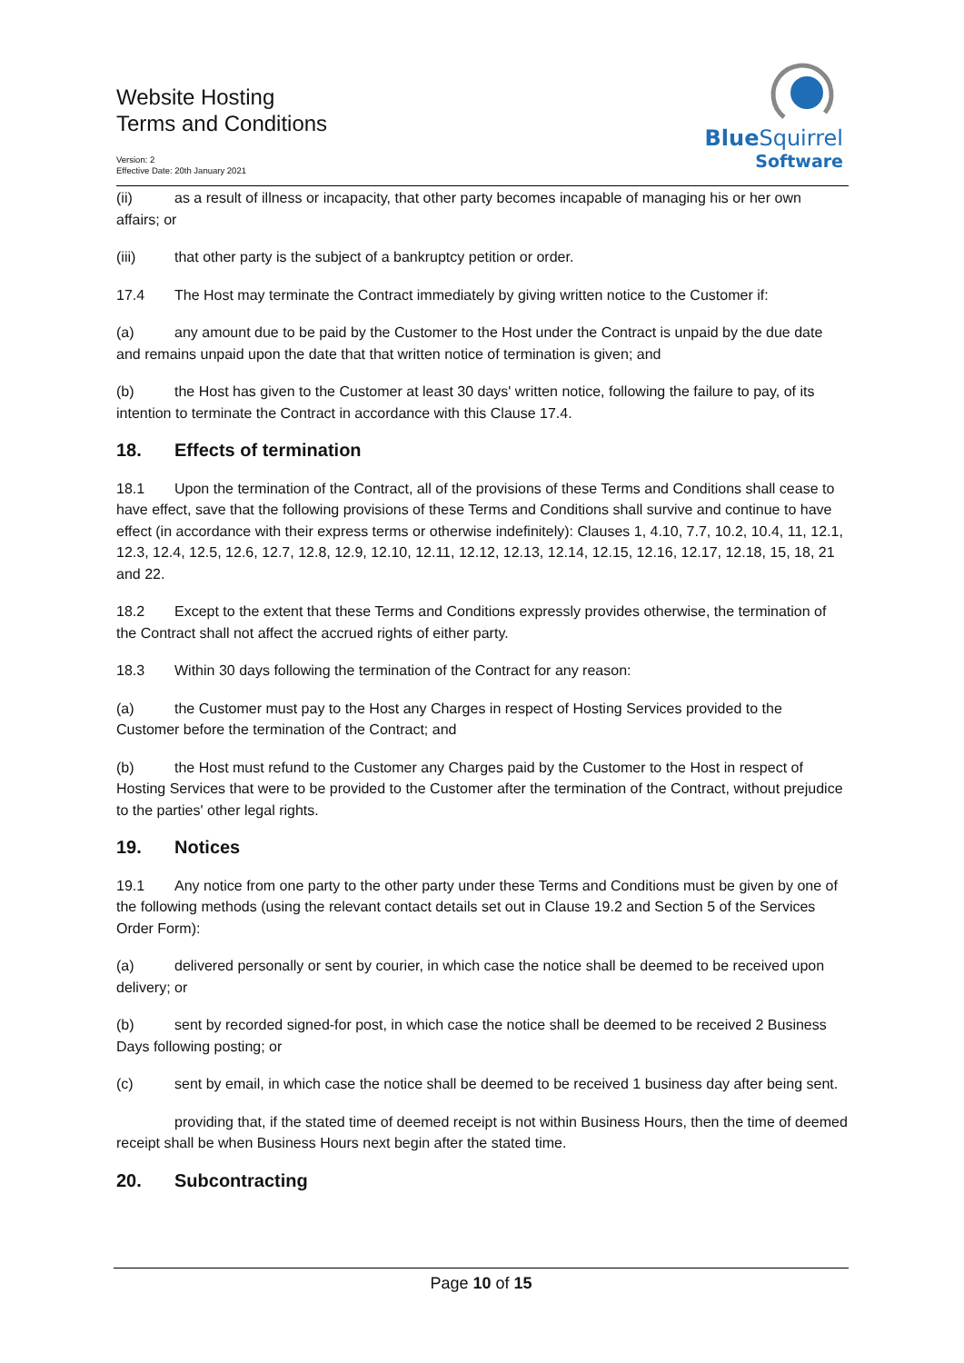Website Hosting
Terms and Conditions
Version: 2
Effective Date: 20th January 2021
BlueSquirrel
Software
(ii) as a result of illness or incapacity, that other party becomes incapable of managing his or her own affairs; or
(iii) that other party is the subject of a bankruptcy petition or order.
17.4 The Host may terminate the Contract immediately by giving written notice to the Customer if:
(a) any amount due to be paid by the Customer to the Host under the Contract is unpaid by the due date and remains unpaid upon the date that that written notice of termination is given; and
(b) the Host has given to the Customer at least 30 days' written notice, following the failure to pay, of its intention to terminate the Contract in accordance with this Clause 17.4.
18. Effects of termination
18.1 Upon the termination of the Contract, all of the provisions of these Terms and Conditions shall cease to have effect, save that the following provisions of these Terms and Conditions shall survive and continue to have effect (in accordance with their express terms or otherwise indefinitely): Clauses 1, 4.10, 7.7, 10.2, 10.4, 11, 12.1, 12.3, 12.4, 12.5, 12.6, 12.7, 12.8, 12.9, 12.10, 12.11, 12.12, 12.13, 12.14, 12.15, 12.16, 12.17, 12.18, 15, 18, 21 and 22.
18.2 Except to the extent that these Terms and Conditions expressly provides otherwise, the termination of the Contract shall not affect the accrued rights of either party.
18.3 Within 30 days following the termination of the Contract for any reason:
(a) the Customer must pay to the Host any Charges in respect of Hosting Services provided to the Customer before the termination of the Contract; and
(b) the Host must refund to the Customer any Charges paid by the Customer to the Host in respect of Hosting Services that were to be provided to the Customer after the termination of the Contract, without prejudice to the parties' other legal rights.
19. Notices
19.1 Any notice from one party to the other party under these Terms and Conditions must be given by one of the following methods (using the relevant contact details set out in Clause 19.2 and Section 5 of the Services Order Form):
(a) delivered personally or sent by courier, in which case the notice shall be deemed to be received upon delivery; or
(b) sent by recorded signed-for post, in which case the notice shall be deemed to be received 2 Business Days following posting; or
(c) sent by email, in which case the notice shall be deemed to be received 1 business day after being sent.
providing that, if the stated time of deemed receipt is not within Business Hours, then the time of deemed receipt shall be when Business Hours next begin after the stated time.
20. Subcontracting
Page 10 of 15